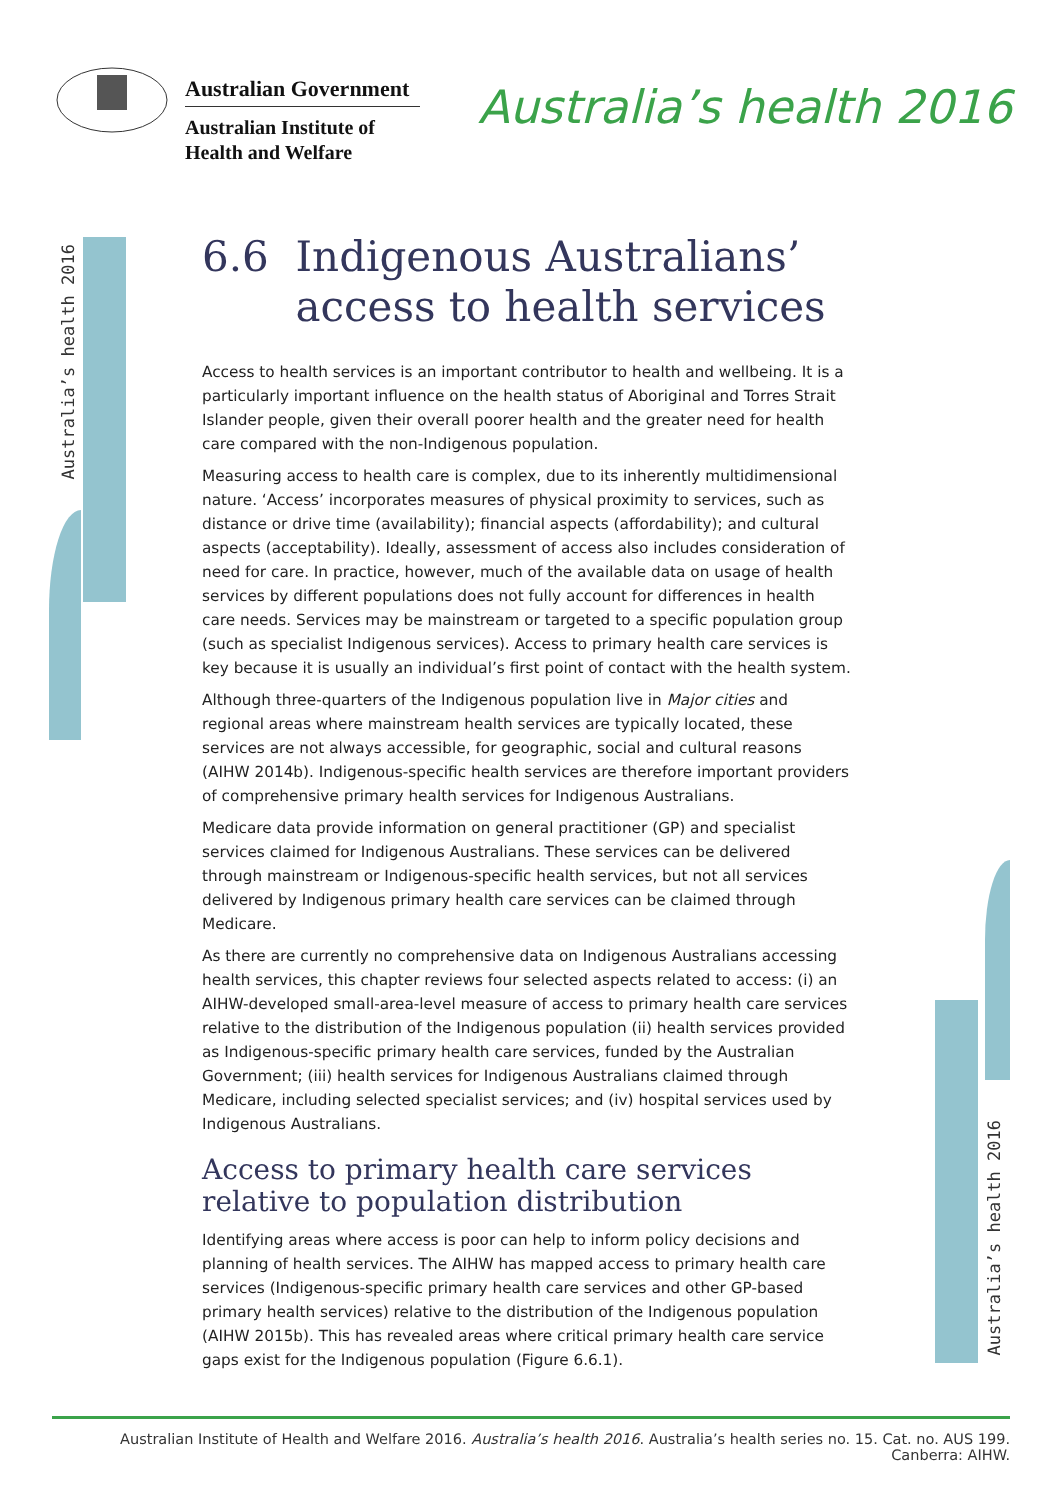Australian Government
Australian Institute of
Health and Welfare
Australia’s health 2016
Australia’s health 2016
Australia’s health 2016
6.6 Indigenous Australians’
access to health services
Access to health services is an important contributor to health and wellbeing. It is a particularly important influence on the health status of Aboriginal and Torres Strait Islander people, given their overall poorer health and the greater need for health care compared with the non-Indigenous population.
Measuring access to health care is complex, due to its inherently multidimensional nature. ‘Access’ incorporates measures of physical proximity to services, such as distance or drive time (availability); financial aspects (affordability); and cultural aspects (acceptability). Ideally, assessment of access also includes consideration of need for care. In practice, however, much of the available data on usage of health services by different populations does not fully account for differences in health care needs. Services may be mainstream or targeted to a specific population group (such as specialist Indigenous services). Access to primary health care services is key because it is usually an individual’s first point of contact with the health system.
Although three-quarters of the Indigenous population live in Major cities and regional areas where mainstream health services are typically located, these services are not always accessible, for geographic, social and cultural reasons (AIHW 2014b). Indigenous-specific health services are therefore important providers of comprehensive primary health services for Indigenous Australians.
Medicare data provide information on general practitioner (GP) and specialist services claimed for Indigenous Australians. These services can be delivered through mainstream or Indigenous-specific health services, but not all services delivered by Indigenous primary health care services can be claimed through Medicare.
As there are currently no comprehensive data on Indigenous Australians accessing health services, this chapter reviews four selected aspects related to access: (i) an AIHW-developed small-area-level measure of access to primary health care services relative to the distribution of the Indigenous population (ii) health services provided as Indigenous-specific primary health care services, funded by the Australian Government; (iii) health services for Indigenous Australians claimed through Medicare, including selected specialist services; and (iv) hospital services used by Indigenous Australians.
Access to primary health care services relative to population distribution
Identifying areas where access is poor can help to inform policy decisions and planning of health services. The AIHW has mapped access to primary health care services (Indigenous-specific primary health care services and other GP-based primary health services) relative to the distribution of the Indigenous population (AIHW 2015b). This has revealed areas where critical primary health care service gaps exist for the Indigenous population (Figure 6.6.1).
Australian Institute of Health and Welfare 2016. Australia’s health 2016. Australia’s health series no. 15. Cat. no. AUS 199. Canberra: AIHW.